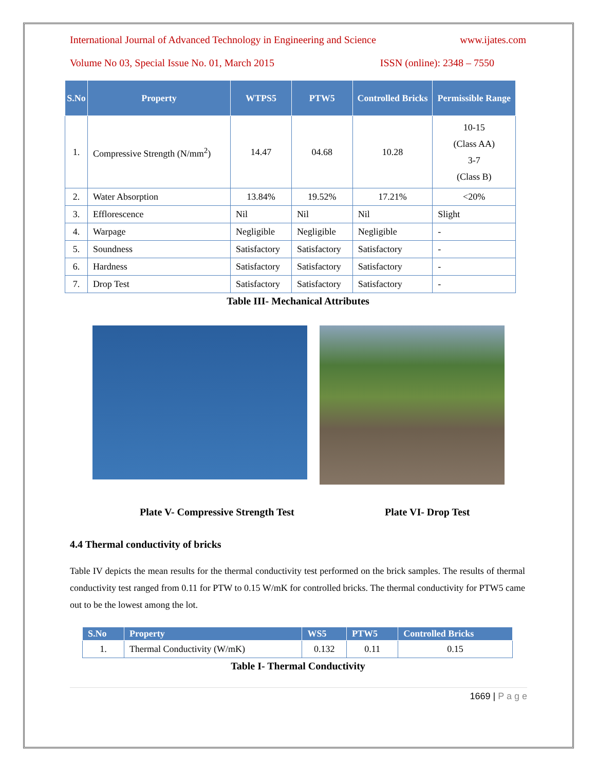International Journal of Advanced Technology in Engineering and Science www.ijates.com
Volume No 03, Special Issue No. 01, March 2015 ISSN (online): 2348 – 7550
| S.No | Property | WTPS5 | PTW5 | Controlled Bricks | Permissible Range |
| --- | --- | --- | --- | --- | --- |
| 1. | Compressive Strength (N/mm<sup>2</sup>) | 14.47 | 04.68 | 10.28 | 10-15 (Class AA) 3-7 (Class B) |
| 2. | Water Absorption | 13.84% | 19.52% | 17.21% | <20% |
| 3. | Efflorescence | Nil | Nil | Nil | Slight |
| 4. | Warpage | Negligible | Negligible | Negligible | - |
| 5. | Soundness | Satisfactory | Satisfactory | Satisfactory | - |
| 6. | Hardness | Satisfactory | Satisfactory | Satisfactory | - |
| 7. | Drop Test | Satisfactory | Satisfactory | Satisfactory | - |
Table III- Mechanical Attributes
Plate V- Compressive Strength Test Plate VI- Drop Test
4.4 Thermal conductivity of bricks
Table IV depicts the mean results for the thermal conductivity test performed on the brick samples. The results of thermal conductivity test ranged from 0.11 for PTW to 0.15 W/mK for controlled bricks. The thermal conductivity for PTW5 came out to be the lowest among the lot.
| S.No | Property | WS5 | PTW5 | Controlled Bricks |
| --- | --- | --- | --- | --- |
| 1. | Thermal Conductivity (W/mK) | 0.132 | 0.11 | 0.15 |
Table I- Thermal Conductivity
1669 | P a g e